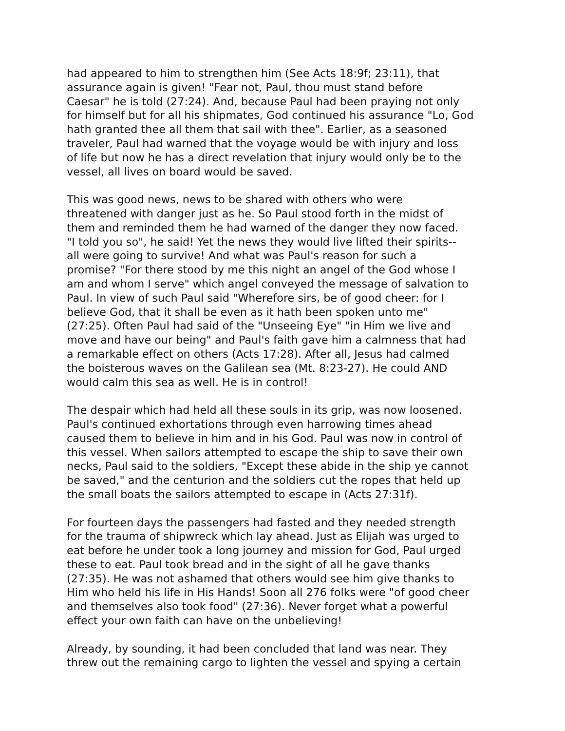had appeared to him to strengthen him (See Acts 18:9f; 23:11), that assurance again is given! "Fear not, Paul, thou must stand before Caesar" he is told (27:24). And, because Paul had been praying not only for himself but for all his shipmates, God continued his assurance "Lo, God hath granted thee all them that sail with thee". Earlier, as a seasoned traveler, Paul had warned that the voyage would be with injury and loss of life but now he has a direct revelation that injury would only be to the vessel, all lives on board would be saved.
This was good news, news to be shared with others who were threatened with danger just as he. So Paul stood forth in the midst of them and reminded them he had warned of the danger they now faced. "I told you so", he said! Yet the news they would live lifted their spirits-- all were going to survive! And what was Paul's reason for such a promise? "For there stood by me this night an angel of the God whose I am and whom I serve" which angel conveyed the message of salvation to Paul. In view of such Paul said "Wherefore sirs, be of good cheer: for I believe God, that it shall be even as it hath been spoken unto me" (27:25). Often Paul had said of the "Unseeing Eye" "in Him we live and move and have our being" and Paul's faith gave him a calmness that had a remarkable effect on others (Acts 17:28). After all, Jesus had calmed the boisterous waves on the Galilean sea (Mt. 8:23-27). He could AND would calm this sea as well. He is in control!
The despair which had held all these souls in its grip, was now loosened. Paul's continued exhortations through even harrowing times ahead caused them to believe in him and in his God. Paul was now in control of this vessel. When sailors attempted to escape the ship to save their own necks, Paul said to the soldiers, "Except these abide in the ship ye cannot be saved," and the centurion and the soldiers cut the ropes that held up the small boats the sailors attempted to escape in (Acts 27:31f).
For fourteen days the passengers had fasted and they needed strength for the trauma of shipwreck which lay ahead. Just as Elijah was urged to eat before he under took a long journey and mission for God, Paul urged these to eat. Paul took bread and in the sight of all he gave thanks (27:35). He was not ashamed that others would see him give thanks to Him who held his life in His Hands! Soon all 276 folks were "of good cheer and themselves also took food" (27:36). Never forget what a powerful effect your own faith can have on the unbelieving!
Already, by sounding, it had been concluded that land was near. They threw out the remaining cargo to lighten the vessel and spying a certain